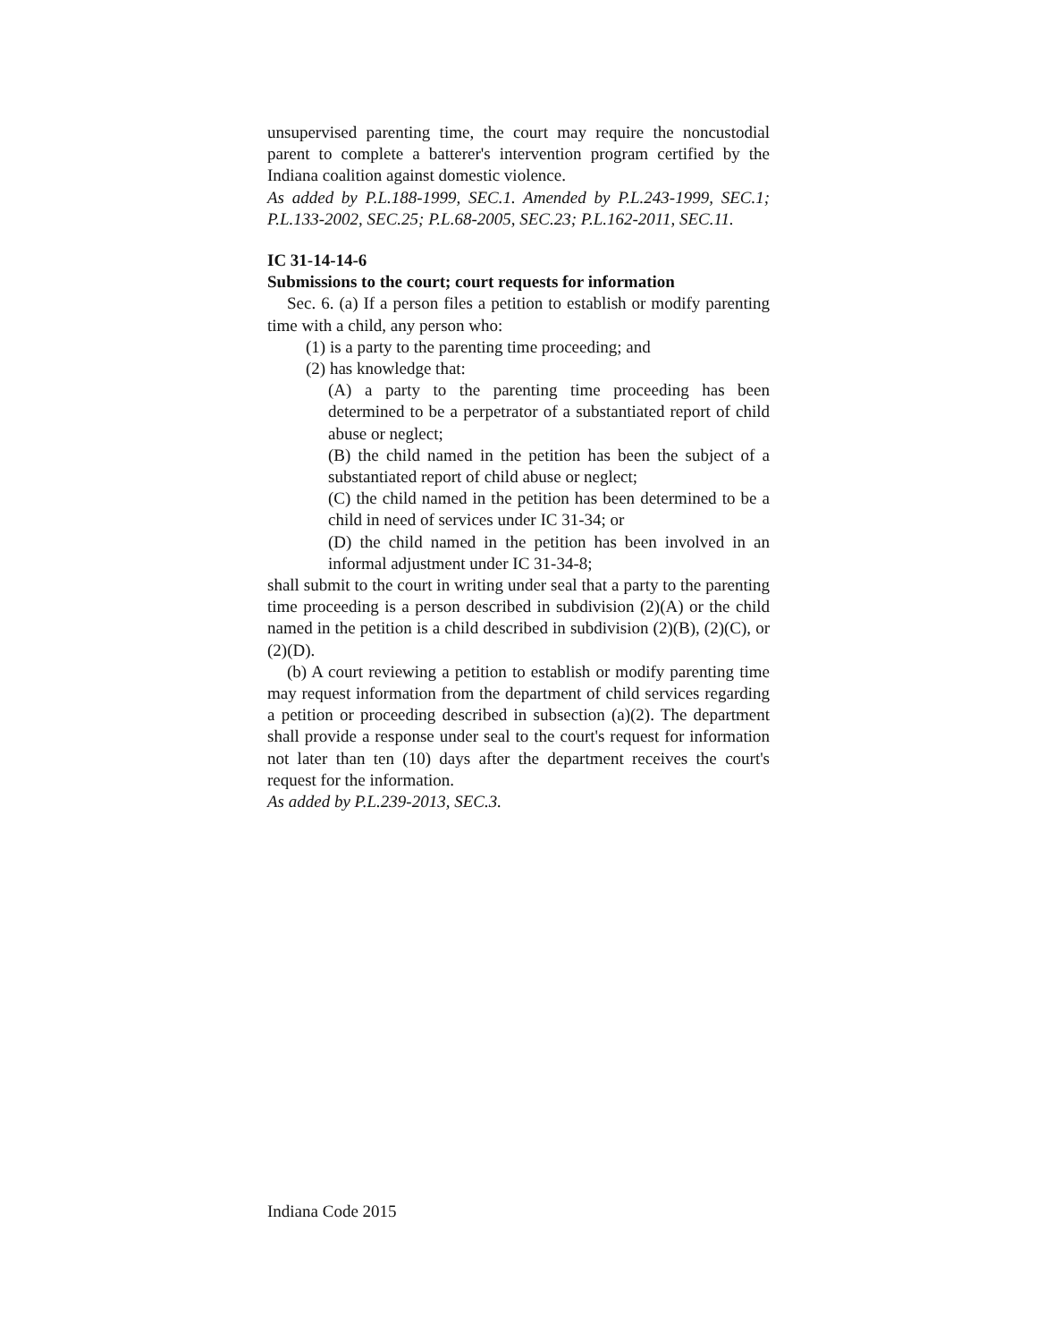unsupervised parenting time, the court may require the noncustodial parent to complete a batterer's intervention program certified by the Indiana coalition against domestic violence.
As added by P.L.188-1999, SEC.1. Amended by P.L.243-1999, SEC.1; P.L.133-2002, SEC.25; P.L.68-2005, SEC.23; P.L.162-2011, SEC.11.
IC 31-14-14-6
Submissions to the court; court requests for information
Sec. 6. (a) If a person files a petition to establish or modify parenting time with a child, any person who:
(1) is a party to the parenting time proceeding; and
(2) has knowledge that:
(A) a party to the parenting time proceeding has been determined to be a perpetrator of a substantiated report of child abuse or neglect;
(B) the child named in the petition has been the subject of a substantiated report of child abuse or neglect;
(C) the child named in the petition has been determined to be a child in need of services under IC 31-34; or
(D) the child named in the petition has been involved in an informal adjustment under IC 31-34-8;
shall submit to the court in writing under seal that a party to the parenting time proceeding is a person described in subdivision (2)(A) or the child named in the petition is a child described in subdivision (2)(B), (2)(C), or (2)(D).
(b) A court reviewing a petition to establish or modify parenting time may request information from the department of child services regarding a petition or proceeding described in subsection (a)(2). The department shall provide a response under seal to the court's request for information not later than ten (10) days after the department receives the court's request for the information.
As added by P.L.239-2013, SEC.3.
Indiana Code 2015